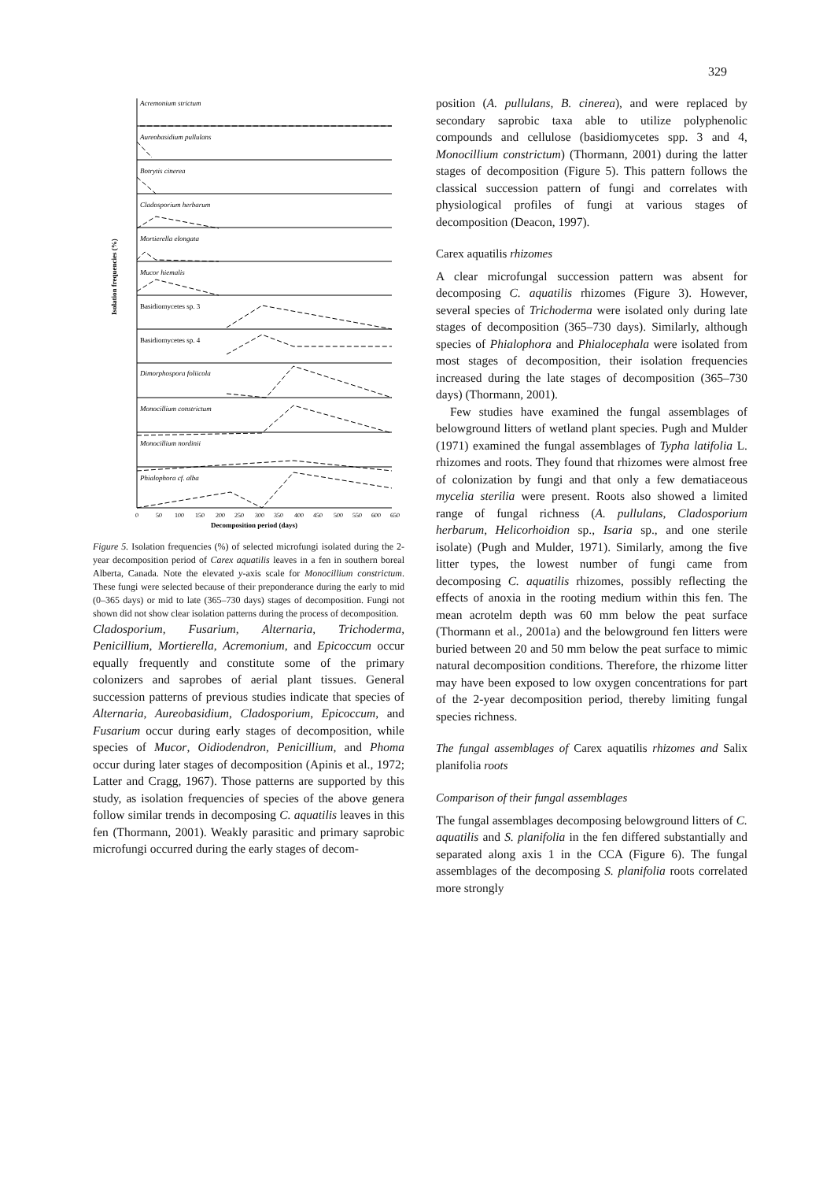329
Acremonium strictum
Aureobasidium pullulans
Botrytis cinerea
Cladosporium herbarum
Mortierella elongata
Mucor hiemalis
Dimorphospora foliicola
Monocillium constrictum
Monocillium nordinii
Phialophora cf. alba
Basidiomycetes sp. 3
Basidiomycetes sp. 4
0
50
100
150
200
250
300
350
400
450
500
550
600
650
Decomposition period (days)
Isolation frequencies (%)
Figure 5. Isolation frequencies (%) of selected microfungi isolated during the 2-year decomposition period of Carex aquatilis leaves in a fen in southern boreal Alberta, Canada. Note the elevated y-axis scale for Monocillium constrictum. These fungi were selected because of their preponderance during the early to mid (0–365 days) or mid to late (365–730 days) stages of decomposition. Fungi not shown did not show clear isolation patterns during the process of decomposition.
Cladosporium, Fusarium, Alternaria, Trichoderma, Penicillium, Mortierella, Acremonium, and Epicoccum occur equally frequently and constitute some of the primary colonizers and saprobes of aerial plant tissues. General succession patterns of previous studies indicate that species of Alternaria, Aureobasidium, Cladosporium, Epicoccum, and Fusarium occur during early stages of decomposition, while species of Mucor, Oidiodendron, Penicillium, and Phoma occur during later stages of decomposition (Apinis et al., 1972; Latter and Cragg, 1967). Those patterns are supported by this study, as isolation frequencies of species of the above genera follow similar trends in decomposing C. aquatilis leaves in this fen (Thormann, 2001). Weakly parasitic and primary saprobic microfungi occurred during the early stages of decom-
position (A. pullulans, B. cinerea), and were replaced by secondary saprobic taxa able to utilize polyphenolic compounds and cellulose (basidiomycetes spp. 3 and 4, Monocillium constrictum) (Thormann, 2001) during the latter stages of decomposition (Figure 5). This pattern follows the classical succession pattern of fungi and correlates with physiological profiles of fungi at various stages of decomposition (Deacon, 1997).
Carex aquatilis rhizomes
A clear microfungal succession pattern was absent for decomposing C. aquatilis rhizomes (Figure 3). However, several species of Trichoderma were isolated only during late stages of decomposition (365–730 days). Similarly, although species of Phialophora and Phialocephala were isolated from most stages of decomposition, their isolation frequencies increased during the late stages of decomposition (365–730 days) (Thormann, 2001).
Few studies have examined the fungal assemblages of belowground litters of wetland plant species. Pugh and Mulder (1971) examined the fungal assemblages of Typha latifolia L. rhizomes and roots. They found that rhizomes were almost free of colonization by fungi and that only a few dematiaceous mycelia sterilia were present. Roots also showed a limited range of fungal richness (A. pullulans, Cladosporium herbarum, Helicorhoidion sp., Isaria sp., and one sterile isolate) (Pugh and Mulder, 1971). Similarly, among the five litter types, the lowest number of fungi came from decomposing C. aquatilis rhizomes, possibly reflecting the effects of anoxia in the rooting medium within this fen. The mean acrotelm depth was 60 mm below the peat surface (Thormann et al., 2001a) and the belowground fen litters were buried between 20 and 50 mm below the peat surface to mimic natural decomposition conditions. Therefore, the rhizome litter may have been exposed to low oxygen concentrations for part of the 2-year decomposition period, thereby limiting fungal species richness.
The fungal assemblages of Carex aquatilis rhizomes and Salix planifolia roots
Comparison of their fungal assemblages
The fungal assemblages decomposing belowground litters of C. aquatilis and S. planifolia in the fen differed substantially and separated along axis 1 in the CCA (Figure 6). The fungal assemblages of the decomposing S. planifolia roots correlated more strongly